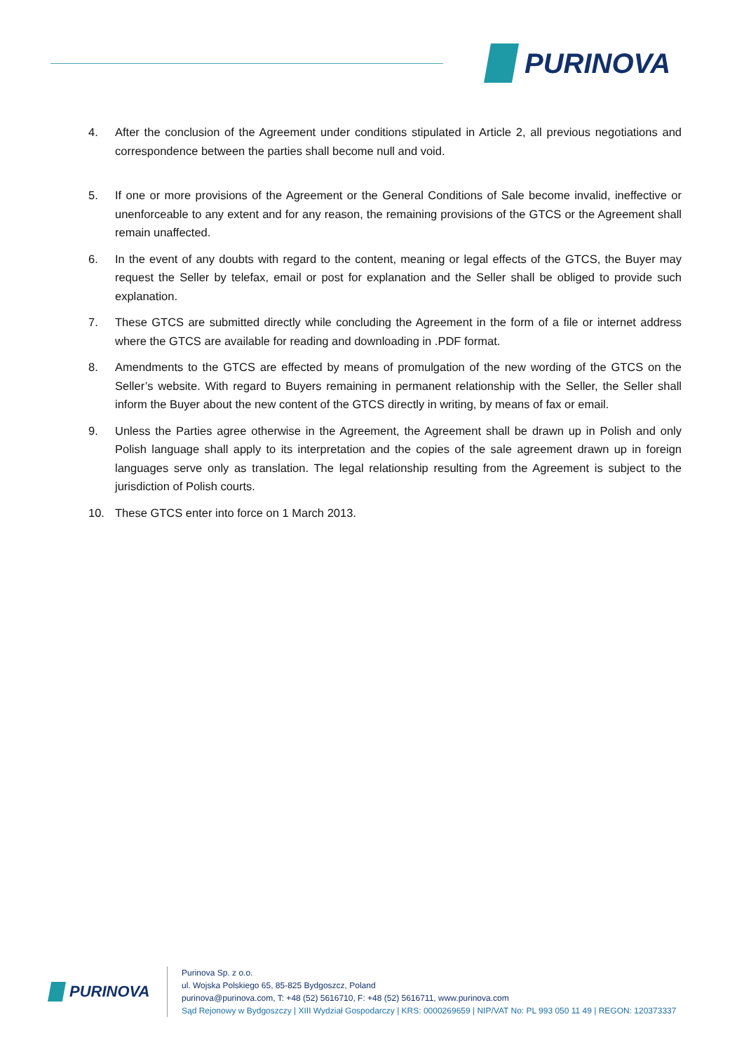PURINOVA
4. After the conclusion of the Agreement under conditions stipulated in Article 2, all previous negotiations and correspondence between the parties shall become null and void.
5. If one or more provisions of the Agreement or the General Conditions of Sale become invalid, ineffective or unenforceable to any extent and for any reason, the remaining provisions of the GTCS or the Agreement shall remain unaffected.
6. In the event of any doubts with regard to the content, meaning or legal effects of the GTCS, the Buyer may request the Seller by telefax, email or post for explanation and the Seller shall be obliged to provide such explanation.
7. These GTCS are submitted directly while concluding the Agreement in the form of a file or internet address where the GTCS are available for reading and downloading in .PDF format.
8. Amendments to the GTCS are effected by means of promulgation of the new wording of the GTCS on the Seller’s website. With regard to Buyers remaining in permanent relationship with the Seller, the Seller shall inform the Buyer about the new content of the GTCS directly in writing, by means of fax or email.
9. Unless the Parties agree otherwise in the Agreement, the Agreement shall be drawn up in Polish and only Polish language shall apply to its interpretation and the copies of the sale agreement drawn up in foreign languages serve only as translation. The legal relationship resulting from the Agreement is subject to the jurisdiction of Polish courts.
10. These GTCS enter into force on 1 March 2013.
PURINOVA
Purinova Sp. z o.o.
ul. Wojska Polskiego 65, 85-825 Bydgoszcz, Poland
purinova@purinova.com, T: +48 (52) 5616710, F: +48 (52) 5616711, www.purinova.com
Sąd Rejonowy w Bydgoszczy | XIII Wydział Gospodarczy | KRS: 0000269659 | NIP/VAT No: PL 993 050 11 49 | REGON: 120373337